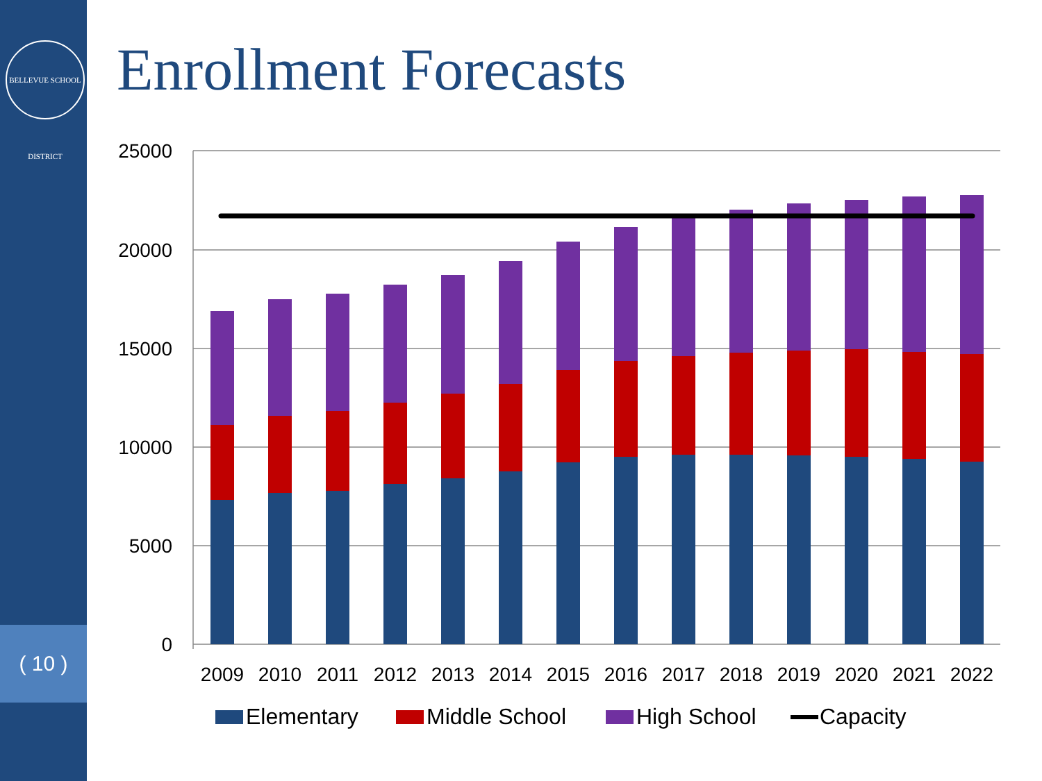BELLEVUE SCHOOL DISTRICT
( 10 )
Enrollment Forecasts
25000
20000
15000
10000
5000
0
2009
2010
2011
2012
2013
2014
2015
2016
2017
2018
2019
2020
2021
2022
Elementary
Middle School
High School
Capacity